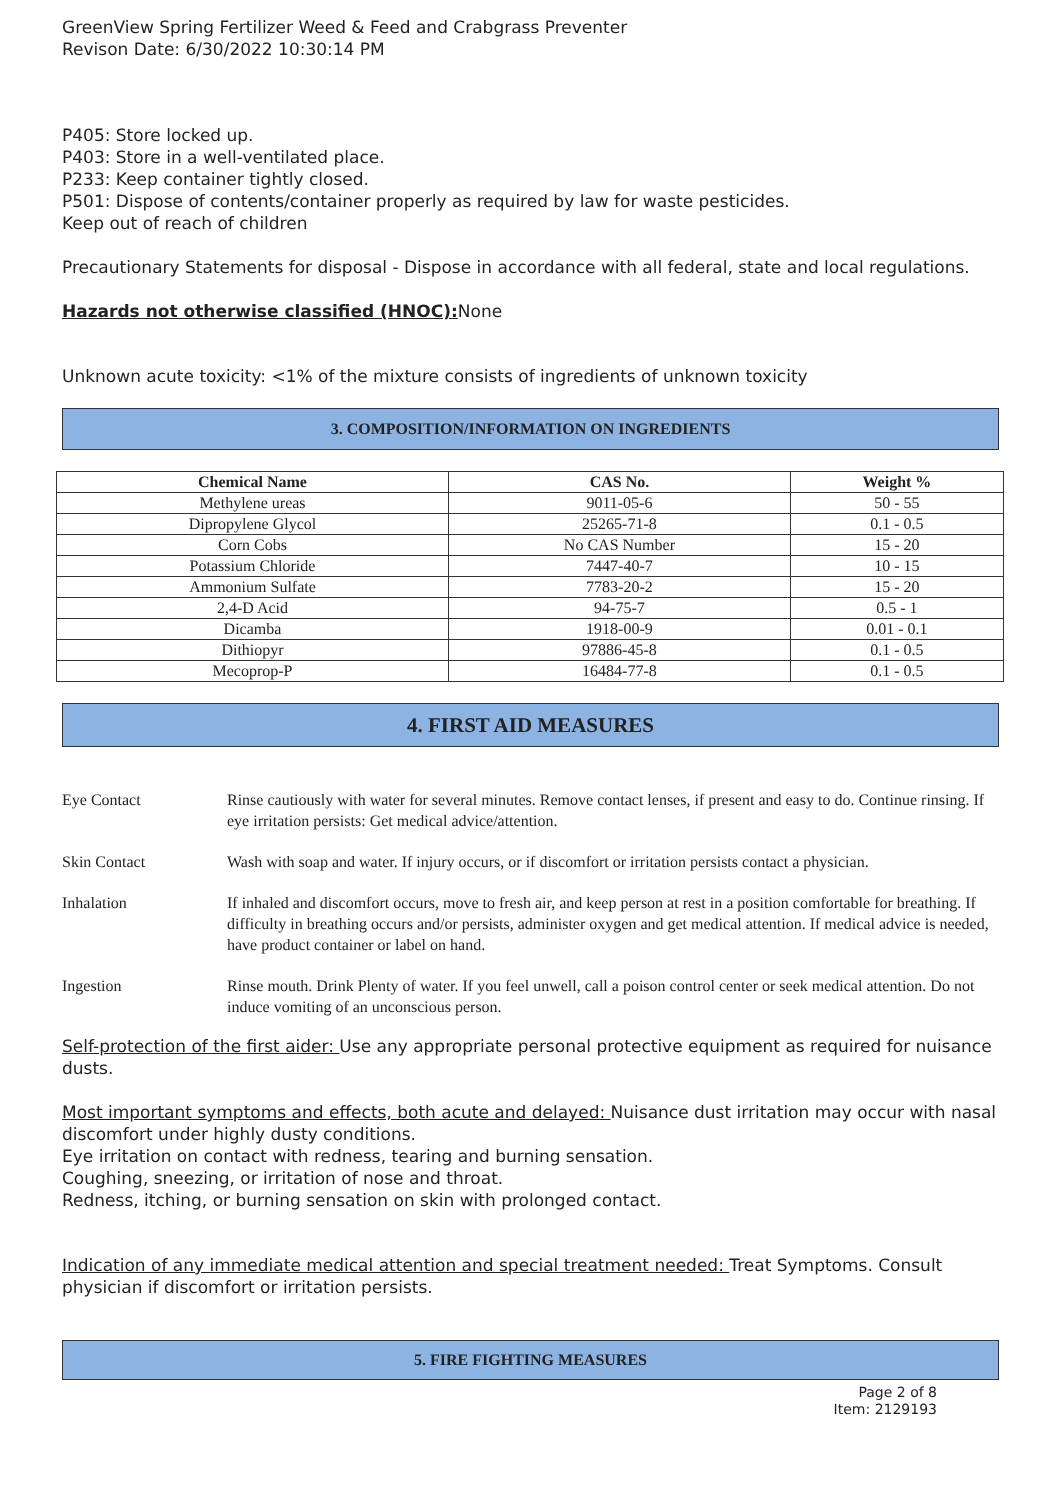GreenView Spring Fertilizer Weed & Feed and Crabgrass Preventer
Revison Date: 6/30/2022 10:30:14 PM
P405: Store locked up.
P403: Store in a well-ventilated place.
P233: Keep container tightly closed.
P501: Dispose of contents/container properly as required by law for waste pesticides.
Keep out of reach of children
Precautionary Statements for disposal - Dispose in accordance with all federal, state and local regulations.
Hazards not otherwise classified (HNOC): None
Unknown acute toxicity: <1% of the mixture consists of ingredients of unknown toxicity
3. COMPOSITION/INFORMATION ON INGREDIENTS
| Chemical Name | CAS No. | Weight % |
| --- | --- | --- |
| Methylene ureas | 9011-05-6 | 50 - 55 |
| Dipropylene Glycol | 25265-71-8 | 0.1 - 0.5 |
| Corn Cobs | No CAS Number | 15 - 20 |
| Potassium Chloride | 7447-40-7 | 10 - 15 |
| Ammonium Sulfate | 7783-20-2 | 15 - 20 |
| 2,4-D Acid | 94-75-7 | 0.5 - 1 |
| Dicamba | 1918-00-9 | 0.01 - 0.1 |
| Dithiopyr | 97886-45-8 | 0.1 - 0.5 |
| Mecoprop-P | 16484-77-8 | 0.1 - 0.5 |
4. FIRST AID MEASURES
| Eye Contact | Rinse cautiously with water for several minutes. Remove contact lenses, if present and easy to do. Continue rinsing. If eye irritation persists: Get medical advice/attention. |
| Skin Contact | Wash with soap and water. If injury occurs, or if discomfort or irritation persists contact a physician. |
| Inhalation | If inhaled and discomfort occurs, move to fresh air, and keep person at rest in a position comfortable for breathing. If difficulty in breathing occurs and/or persists, administer oxygen and get medical attention. If medical advice is needed, have product container or label on hand. |
| Ingestion | Rinse mouth. Drink Plenty of water. If you feel unwell, call a poison control center or seek medical attention. Do not induce vomiting of an unconscious person. |
Self-protection of the first aider: Use any appropriate personal protective equipment as required for nuisance dusts.
Most important symptoms and effects, both acute and delayed: Nuisance dust irritation may occur with nasal discomfort under highly dusty conditions.
Eye irritation on contact with redness, tearing and burning sensation.
Coughing, sneezing, or irritation of nose and throat.
Redness, itching, or burning sensation on skin with prolonged contact.
Indication of any immediate medical attention and special treatment needed: Treat Symptoms. Consult physician if discomfort or irritation persists.
5. FIRE FIGHTING MEASURES
Page 2 of 8
Item: 2129193